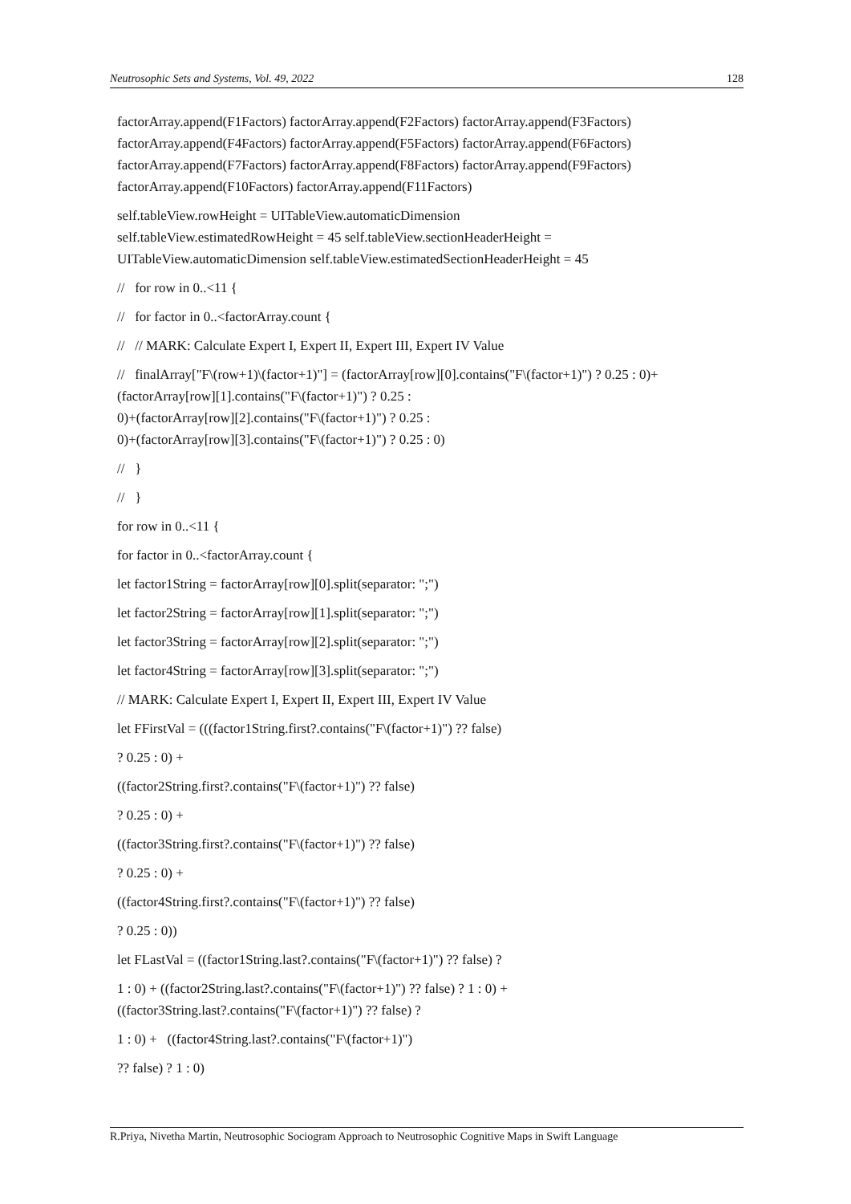Neutrosophic Sets and Systems, Vol. 49, 2022 128
factorArray.append(F1Factors) factorArray.append(F2Factors) factorArray.append(F3Factors) factorArray.append(F4Factors) factorArray.append(F5Factors) factorArray.append(F6Factors) factorArray.append(F7Factors) factorArray.append(F8Factors) factorArray.append(F9Factors) factorArray.append(F10Factors) factorArray.append(F11Factors)
self.tableView.rowHeight = UITableView.automaticDimension
self.tableView.estimatedRowHeight = 45 self.tableView.sectionHeaderHeight = UITableView.automaticDimension self.tableView.estimatedSectionHeaderHeight = 45
// for row in 0..<11 {
// for factor in 0..<factorArray.count {
// // MARK: Calculate Expert I, Expert II, Expert III, Expert IV Value
// finalArray["F\(row+1)\(factor+1)"] = (factorArray[row][0].contains("F\(factor+1)") ? 0.25 : 0)+(factorArray[row][1].contains("F\(factor+1)") ? 0.25 :
0)+(factorArray[row][2].contains("F\(factor+1)") ? 0.25 :
0)+(factorArray[row][3].contains("F\(factor+1)") ? 0.25 : 0)
// }
// }
for row in 0..<11 {
for factor in 0..<factorArray.count {
let factor1String = factorArray[row][0].split(separator: ";")
let factor2String = factorArray[row][1].split(separator: ";")
let factor3String = factorArray[row][2].split(separator: ";")
let factor4String = factorArray[row][3].split(separator: ";")
// MARK: Calculate Expert I, Expert II, Expert III, Expert IV Value
let FFirstVal = (((factor1String.first?.contains("F\(factor+1)") ?? false)
? 0.25 : 0) +
((factor2String.first?.contains("F\(factor+1)") ?? false)
? 0.25 : 0) +
((factor3String.first?.contains("F\(factor+1)") ?? false)
? 0.25 : 0) +
((factor4String.first?.contains("F\(factor+1)") ?? false)
? 0.25 : 0))
let FLastVal = ((factor1String.last?.contains("F\(factor+1)") ?? false) ?
1 : 0) + ((factor2String.last?.contains("F\(factor+1)") ?? false) ? 1 : 0) +
((factor3String.last?.contains("F\(factor+1)") ?? false) ?
1 : 0) + ((factor4String.last?.contains("F\(factor+1)")
?? false) ? 1 : 0)
R.Priya, Nivetha Martin, Neutrosophic Sociogram Approach to Neutrosophic Cognitive Maps in Swift Language